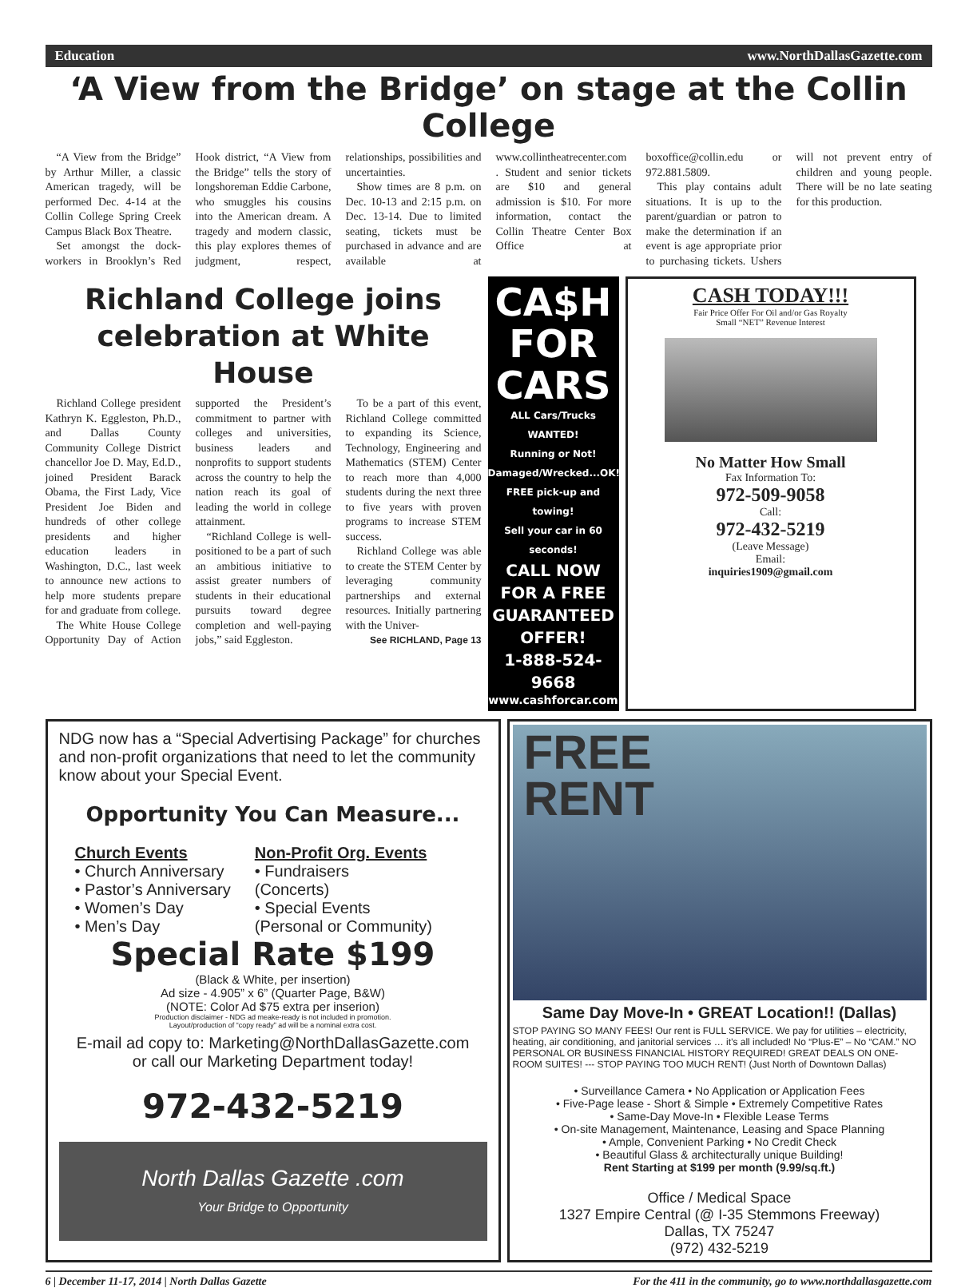Education www.NorthDallasGazette.com
‘A View from the Bridge’ on stage at the Collin College
“A View from the Bridge” by Arthur Miller, a classic American tragedy, will be performed Dec. 4-14 at the Collin College Spring Creek Campus Black Box Theatre.
Set amongst the dock-workers in Brooklyn’s Red Hook district, “A View from the Bridge” tells the story of longshoreman Eddie Carbone, who smuggles his cousins into the American dream. A tragedy and modern classic, this play explores themes of judgment, respect, relationships, possibilities and uncertainties.
Show times are 8 p.m. on Dec. 10-13 and 2:15 p.m. on Dec. 13-14. Due to limited seating, tickets must be purchased in advance and are available at www.collintheatrecenter.com . Student and senior tickets are $10 and general admission is $10. For more information, contact the Collin Theatre Center Box Office at boxoffice@collin.edu or 972.881.5809.
This play contains adult situations. It is up to the parent/guardian or patron to make the determination if an event is age appropriate prior to purchasing tickets. Ushers will not prevent entry of children and young people. There will be no late seating for this production.
Richland College joins celebration at White House
Richland College president Kathryn K. Eggleston, Ph.D., and Dallas County Community College District chancellor Joe D. May, Ed.D., joined President Barack Obama, the First Lady, Vice President Joe Biden and hundreds of other college presidents and higher education leaders in Washington, D.C., last week to announce new actions to help more students prepare for and graduate from college.
The White House College Opportunity Day of Action supported the President’s commitment to partner with colleges and universities, business leaders and nonprofits to support students across the country to help the nation reach its goal of leading the world in college attainment.
“Richland College is well-positioned to be a part of such an ambitious initiative to assist greater numbers of students in their educational pursuits toward degree completion and well-paying jobs,” said Eggleston.
To be a part of this event, Richland College committed to expanding its Science, Technology, Engineering and Mathematics (STEM) Center to reach more than 4,000 students during the next three to five years with proven programs to increase STEM success.
Richland College was able to create the STEM Center by leveraging community partnerships and external resources. Initially partnering with the Univer-
See RICHLAND, Page 13
CA$H
FOR
CARS
ALL Cars/Trucks WANTED!
Running or Not!
Damaged/Wrecked...OK!
FREE pick-up and towing!
Sell your car in 60 seconds!
CALL NOW FOR A FREE GUARANTEED OFFER!
1-888-524-9668
www.cashforcar.com
CASH TODAY!!!
Fair Price Offer For Oil and/or Gas Royalty
Small “NET” Revenue Interest
No Matter How Small
Fax Information To:
972-509-9058
Call:
972-432-5219
(Leave Message)
Email:
inquiries1909@gmail.com
NDG now has a “Special Advertising Package” for churches and non-profit organizations that need to let the community know about your Special Event.
Opportunity You Can Measure...
Church Events
• Church Anniversary
• Pastor’s Anniversary
• Women’s Day
• Men’s Day
Non-Profit Org. Events
• Fundraisers
(Concerts)
• Special Events
(Personal or Community)
Special Rate $199
(Black & White, per insertion)
Ad size - 4.905” x 6” (Quarter Page, B&W)
(NOTE: Color Ad $75 extra per inserion)
Production disclaimer - NDG ad meake-ready is not included in promotion.
Layout/production of “copy ready” ad will be a nominal extra cost.
E-mail ad copy to: Marketing@NorthDallasGazette.com
or call our Marketing Department today!
972-432-5219
North Dallas Gazette .com
Your Bridge to Opportunity
FREE
RENT
Same Day Move-In • GREAT Location!! (Dallas)
STOP PAYING SO MANY FEES! Our rent is FULL SERVICE. We pay for utilities – electricity, heating, air conditioning, and janitorial services … it’s all included! No “Plus-E” – No “CAM.” NO PERSONAL OR BUSINESS FINANCIAL HISTORY REQUIRED! GREAT DEALS ON ONE-ROOM SUITES! --- STOP PAYING TOO MUCH RENT! (Just North of Downtown Dallas)
• Surveillance Camera • No Application or Application Fees
• Five-Page lease - Short & Simple • Extremely Competitive Rates
• Same-Day Move-In • Flexible Lease Terms
• On-site Management, Maintenance, Leasing and Space Planning
• Ample, Convenient Parking • No Credit Check
• Beautiful Glass & architecturally unique Building!
Rent Starting at $199 per month (9.99/sq.ft.)
Office / Medical Space
1327 Empire Central (@ I-35 Stemmons Freeway)
Dallas, TX 75247
(972) 432-5219
6 | December 11-17, 2014 | North Dallas Gazette For the 411 in the community, go to www.northdallasgazette.com